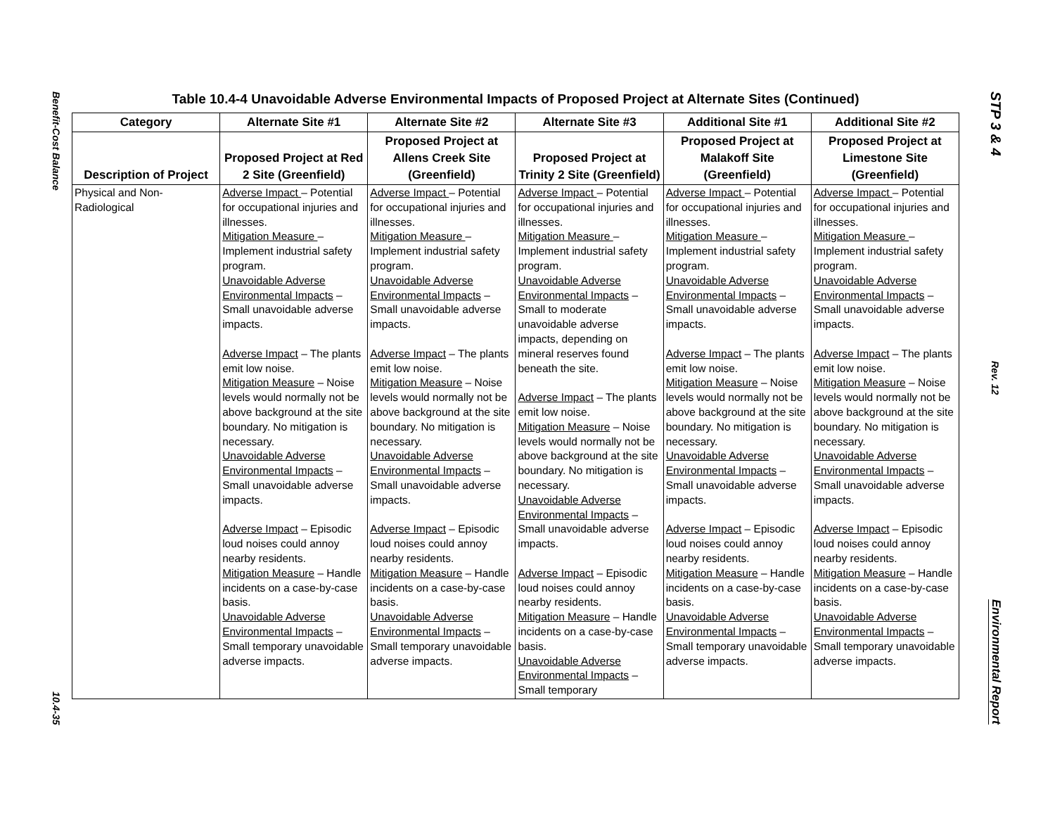Benefit-Cost Balance
10.4-35
Table 10.4-4 Unavoidable Adverse Environmental Impacts of Proposed Project at Alternate Sites (Continued)
| Category | Alternate Site #1 | Alternate Site #2 | Alternate Site #3 | Additional Site #1 | Additional Site #2 |
| --- | --- | --- | --- | --- | --- |
| Description of Project | Proposed Project at Red 2 Site (Greenfield) | Proposed Project at Allens Creek Site (Greenfield) | Proposed Project at Trinity 2 Site (Greenfield) | Proposed Project at Malakoff Site (Greenfield) | Proposed Project at Limestone Site (Greenfield) |
| Physical and Non-Radiological | Adverse Impact – Potential for occupational injuries and illnesses. Mitigation Measure – Implement industrial safety program. Unavoidable Adverse Environmental Impacts – Small unavoidable adverse impacts. Adverse Impact – The plants emit low noise. Mitigation Measure – Noise levels would normally not be above background at the site boundary. No mitigation is necessary. Unavoidable Adverse Environmental Impacts – Small unavoidable adverse impacts. Adverse Impact – Episodic loud noises could annoy nearby residents. Mitigation Measure – Handle incidents on a case-by-case basis. Unavoidable Adverse Environmental Impacts – Small temporary unavoidable adverse impacts. | Adverse Impact – Potential for occupational injuries and illnesses. Mitigation Measure – Implement industrial safety program. Unavoidable Adverse Environmental Impacts – Small unavoidable adverse impacts. Adverse Impact – The plants emit low noise. Mitigation Measure – Noise levels would normally not be above background at the site boundary. No mitigation is necessary. Unavoidable Adverse Environmental Impacts – Small unavoidable adverse impacts. Adverse Impact – Episodic loud noises could annoy nearby residents. Mitigation Measure – Handle incidents on a case-by-case basis. Unavoidable Adverse Environmental Impacts – Small temporary unavoidable adverse impacts. | Adverse Impact – Potential for occupational injuries and illnesses. Mitigation Measure – Implement industrial safety program. Unavoidable Adverse Environmental Impacts – Small to moderate unavoidable adverse impacts, depending on mineral reserves found beneath the site. Adverse Impact – The plants emit low noise. Mitigation Measure – Noise levels would normally not be above background at the site boundary. No mitigation is necessary. Unavoidable Adverse Environmental Impacts – Small unavoidable adverse impacts. Adverse Impact – Episodic loud noises could annoy nearby residents. Mitigation Measure – Handle incidents on a case-by-case basis. Unavoidable Adverse Environmental Impacts – Small temporary | Adverse Impact – Potential for occupational injuries and illnesses. Mitigation Measure – Implement industrial safety program. Unavoidable Adverse Environmental Impacts – Small unavoidable adverse impacts. Adverse Impact – The plants emit low noise. Mitigation Measure – Noise levels would normally not be above background at the site boundary. No mitigation is necessary. Unavoidable Adverse Environmental Impacts – Small unavoidable adverse impacts. Adverse Impact – Episodic loud noises could annoy nearby residents. Mitigation Measure – Handle incidents on a case-by-case basis. Unavoidable Adverse Environmental Impacts – Small temporary unavoidable adverse impacts. | Adverse Impact – Potential for occupational injuries and illnesses. Mitigation Measure – Implement industrial safety program. Unavoidable Adverse Environmental Impacts – Small unavoidable adverse impacts. Adverse Impact – The plants emit low noise. Mitigation Measure – Noise levels would normally not be above background at the site boundary. No mitigation is necessary. Unavoidable Adverse Environmental Impacts – Small unavoidable adverse impacts. Adverse Impact – Episodic loud noises could annoy nearby residents. Mitigation Measure – Handle incidents on a case-by-case basis. Unavoidable Adverse Environmental Impacts – Small temporary unavoidable adverse impacts. |
STP 3 & 4
Rev. 12
Environmental Report